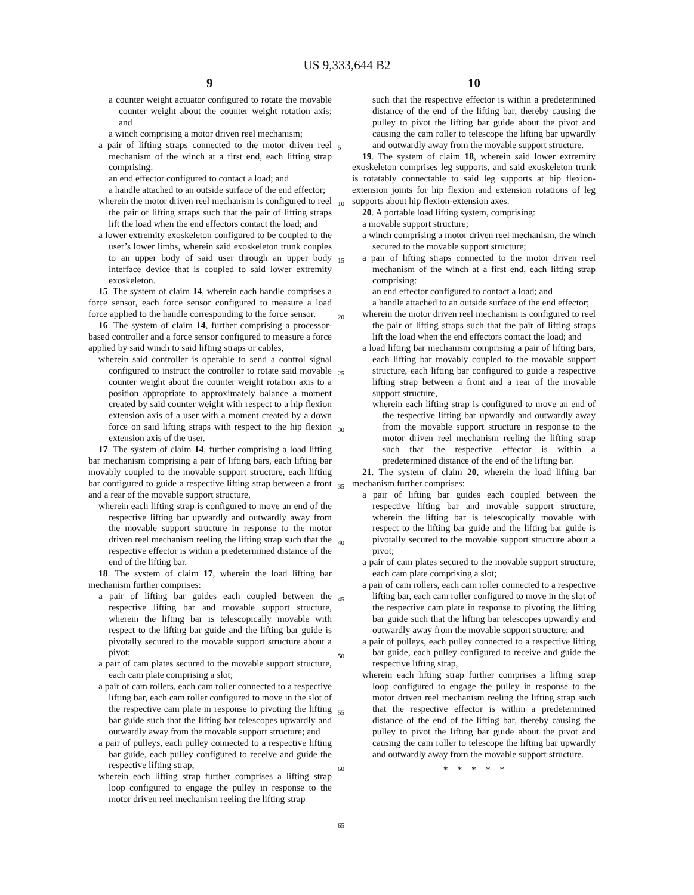US 9,333,644 B2
9 10
5
10
15
20
25
30
35
40
45
50
55
60
65
a counter weight actuator configured to rotate the movable counter weight about the counter weight rotation axis; and
a winch comprising a motor driven reel mechanism;
a pair of lifting straps connected to the motor driven reel mechanism of the winch at a first end, each lifting strap comprising:
an end effector configured to contact a load; and
a handle attached to an outside surface of the end effector;
wherein the motor driven reel mechanism is configured to reel the pair of lifting straps such that the pair of lifting straps lift the load when the end effectors contact the load; and
a lower extremity exoskeleton configured to be coupled to the user’s lower limbs, wherein said exoskeleton trunk couples to an upper body of said user through an upper body interface device that is coupled to said lower extremity exoskeleton.
15. The system of claim 14, wherein each handle comprises a force sensor, each force sensor configured to measure a load force applied to the handle corresponding to the force sensor.
16. The system of claim 14, further comprising a processor-based controller and a force sensor configured to measure a force applied by said winch to said lifting straps or cables,
wherein said controller is operable to send a control signal configured to instruct the controller to rotate said movable counter weight about the counter weight rotation axis to a position appropriate to approximately balance a moment created by said counter weight with respect to a hip flexion extension axis of a user with a moment created by a down force on said lifting straps with respect to the hip flexion extension axis of the user.
17. The system of claim 14, further comprising a load lifting bar mechanism comprising a pair of lifting bars, each lifting bar movably coupled to the movable support structure, each lifting bar configured to guide a respective lifting strap between a front and a rear of the movable support structure,
wherein each lifting strap is configured to move an end of the respective lifting bar upwardly and outwardly away from the movable support structure in response to the motor driven reel mechanism reeling the lifting strap such that the respective effector is within a predetermined distance of the end of the lifting bar.
18. The system of claim 17, wherein the load lifting bar mechanism further comprises:
a pair of lifting bar guides each coupled between the respective lifting bar and movable support structure, wherein the lifting bar is telescopically movable with respect to the lifting bar guide and the lifting bar guide is pivotally secured to the movable support structure about a pivot;
a pair of cam plates secured to the movable support structure, each cam plate comprising a slot;
a pair of cam rollers, each cam roller connected to a respective lifting bar, each cam roller configured to move in the slot of the respective cam plate in response to pivoting the lifting bar guide such that the lifting bar telescopes upwardly and outwardly away from the movable support structure; and
a pair of pulleys, each pulley connected to a respective lifting bar guide, each pulley configured to receive and guide the respective lifting strap,
wherein each lifting strap further comprises a lifting strap loop configured to engage the pulley in response to the motor driven reel mechanism reeling the lifting strap
such that the respective effector is within a predetermined distance of the end of the lifting bar, thereby causing the pulley to pivot the lifting bar guide about the pivot and causing the cam roller to telescope the lifting bar upwardly and outwardly away from the movable support structure.
19. The system of claim 18, wherein said lower extremity exoskeleton comprises leg supports, and said exoskeleton trunk is rotatably connectable to said leg supports at hip flexion-extension joints for hip flexion and extension rotations of leg supports about hip flexion-extension axes.
20. A portable load lifting system, comprising:
a movable support structure;
a winch comprising a motor driven reel mechanism, the winch secured to the movable support structure;
a pair of lifting straps connected to the motor driven reel mechanism of the winch at a first end, each lifting strap comprising:
an end effector configured to contact a load; and
a handle attached to an outside surface of the end effector;
wherein the motor driven reel mechanism is configured to reel the pair of lifting straps such that the pair of lifting straps lift the load when the end effectors contact the load; and
a load lifting bar mechanism comprising a pair of lifting bars, each lifting bar movably coupled to the movable support structure, each lifting bar configured to guide a respective lifting strap between a front and a rear of the movable support structure,
wherein each lifting strap is configured to move an end of the respective lifting bar upwardly and outwardly away from the movable support structure in response to the motor driven reel mechanism reeling the lifting strap such that the respective effector is within a predetermined distance of the end of the lifting bar.
21. The system of claim 20, wherein the load lifting bar mechanism further comprises:
a pair of lifting bar guides each coupled between the respective lifting bar and movable support structure, wherein the lifting bar is telescopically movable with respect to the lifting bar guide and the lifting bar guide is pivotally secured to the movable support structure about a pivot;
a pair of cam plates secured to the movable support structure, each cam plate comprising a slot;
a pair of cam rollers, each cam roller connected to a respective lifting bar, each cam roller configured to move in the slot of the respective cam plate in response to pivoting the lifting bar guide such that the lifting bar telescopes upwardly and outwardly away from the movable support structure; and
a pair of pulleys, each pulley connected to a respective lifting bar guide, each pulley configured to receive and guide the respective lifting strap,
wherein each lifting strap further comprises a lifting strap loop configured to engage the pulley in response to the motor driven reel mechanism reeling the lifting strap such that the respective effector is within a predetermined distance of the end of the lifting bar, thereby causing the pulley to pivot the lifting bar guide about the pivot and causing the cam roller to telescope the lifting bar upwardly and outwardly away from the movable support structure.
* * * * *